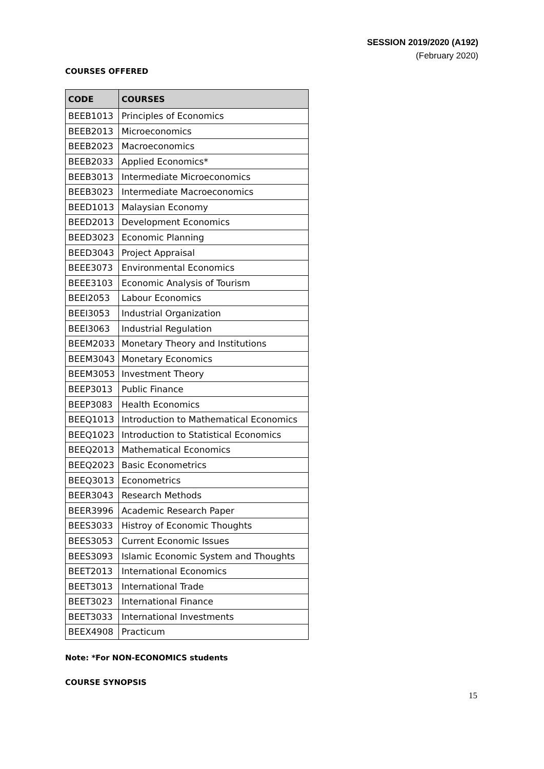SESSION 2019/2020 (A192)
(February 2020)
COURSES OFFERED
| CODE | COURSES |
| --- | --- |
| BEEB1013 | Principles of Economics |
| BEEB2013 | Microeconomics |
| BEEB2023 | Macroeconomics |
| BEEB2033 | Applied Economics* |
| BEEB3013 | Intermediate Microeconomics |
| BEEB3023 | Intermediate Macroeconomics |
| BEED1013 | Malaysian Economy |
| BEED2013 | Development Economics |
| BEED3023 | Economic Planning |
| BEED3043 | Project Appraisal |
| BEEE3073 | Environmental Economics |
| BEEE3103 | Economic Analysis of Tourism |
| BEEI2053 | Labour Economics |
| BEEI3053 | Industrial Organization |
| BEEI3063 | Industrial Regulation |
| BEEM2033 | Monetary Theory and Institutions |
| BEEM3043 | Monetary Economics |
| BEEM3053 | Investment Theory |
| BEEP3013 | Public Finance |
| BEEP3083 | Health Economics |
| BEEQ1013 | Introduction to Mathematical Economics |
| BEEQ1023 | Introduction to Statistical Economics |
| BEEQ2013 | Mathematical Economics |
| BEEQ2023 | Basic Econometrics |
| BEEQ3013 | Econometrics |
| BEER3043 | Research Methods |
| BEER3996 | Academic Research Paper |
| BEES3033 | Histroy of Economic Thoughts |
| BEES3053 | Current Economic Issues |
| BEES3093 | Islamic Economic System and Thoughts |
| BEET2013 | International Economics |
| BEET3013 | International Trade |
| BEET3023 | International Finance |
| BEET3033 | International Investments |
| BEEX4908 | Practicum |
Note: *For NON-ECONOMICS students
COURSE SYNOPSIS
15